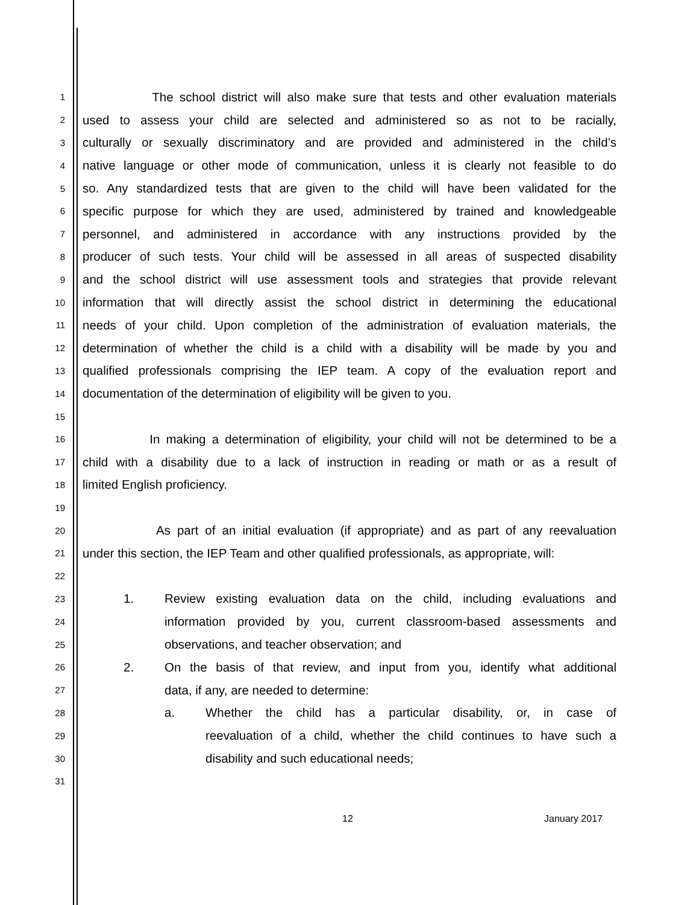1 The school district will also make sure that tests and other evaluation materials
2 used to assess your child are selected and administered so as not to be racially,
3 culturally or sexually discriminatory and are provided and administered in the child’s
4 native language or other mode of communication, unless it is clearly not feasible to do
5 so. Any standardized tests that are given to the child will have been validated for the
6 specific purpose for which they are used, administered by trained and knowledgeable
7 personnel, and administered in accordance with any instructions provided by the
8 producer of such tests. Your child will be assessed in all areas of suspected disability
9 and the school district will use assessment tools and strategies that provide relevant
10 information that will directly assist the school district in determining the educational
11 needs of your child. Upon completion of the administration of evaluation materials, the
12 determination of whether the child is a child with a disability will be made by you and
13 qualified professionals comprising the IEP team. A copy of the evaluation report and
14 documentation of the determination of eligibility will be given to you.
15
16 In making a determination of eligibility, your child will not be determined to be a
17 child with a disability due to a lack of instruction in reading or math or as a result of
18 limited English proficiency.
19
20 As part of an initial evaluation (if appropriate) and as part of any reevaluation
21 under this section, the IEP Team and other qualified professionals, as appropriate, will:
22
23 1. Review existing evaluation data on the child, including evaluations and
24 information provided by you, current classroom-based assessments and
25 observations, and teacher observation; and
26 2. On the basis of that review, and input from you, identify what additional
27 data, if any, are needed to determine:
28 a. Whether the child has a particular disability, or, in case of
29 reevaluation of a child, whether the child continues to have such a
30 disability and such educational needs;
31
12 January 2017